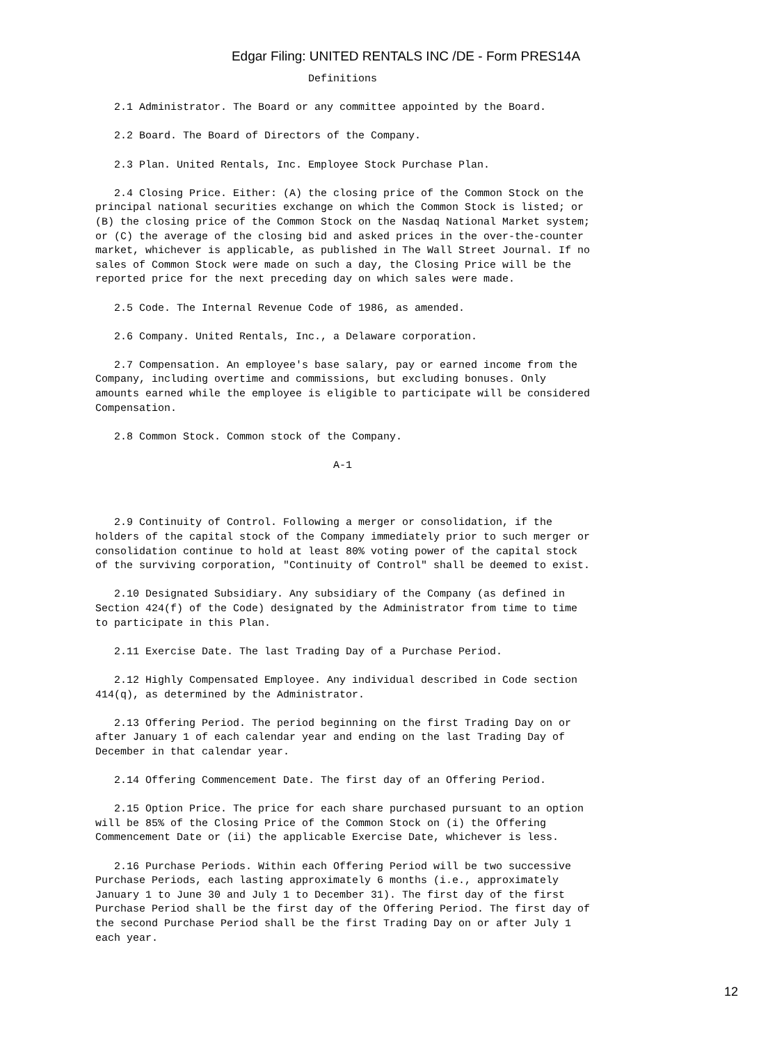Edgar Filing: UNITED RENTALS INC /DE - Form PRES14A
                                  Definitions

   2.1 Administrator. The Board or any committee appointed by the Board.

   2.2 Board. The Board of Directors of the Company.

   2.3 Plan. United Rentals, Inc. Employee Stock Purchase Plan.

   2.4 Closing Price. Either: (A) the closing price of the Common Stock on the
principal national securities exchange on which the Common Stock is listed; or
(B) the closing price of the Common Stock on the Nasdaq National Market system;
or (C) the average of the closing bid and asked prices in the over-the-counter
market, whichever is applicable, as published in The Wall Street Journal. If no
sales of Common Stock were made on such a day, the Closing Price will be the
reported price for the next preceding day on which sales were made.

   2.5 Code. The Internal Revenue Code of 1986, as amended.

   2.6 Company. United Rentals, Inc., a Delaware corporation.

   2.7 Compensation. An employee's base salary, pay or earned income from the
Company, including overtime and commissions, but excluding bonuses. Only
amounts earned while the employee is eligible to participate will be considered
Compensation.

   2.8 Common Stock. Common stock of the Company.

                                      A-1



   2.9 Continuity of Control. Following a merger or consolidation, if the
holders of the capital stock of the Company immediately prior to such merger or
consolidation continue to hold at least 80% voting power of the capital stock
of the surviving corporation, "Continuity of Control" shall be deemed to exist.

   2.10 Designated Subsidiary. Any subsidiary of the Company (as defined in
Section 424(f) of the Code) designated by the Administrator from time to time
to participate in this Plan.

   2.11 Exercise Date. The last Trading Day of a Purchase Period.

   2.12 Highly Compensated Employee. Any individual described in Code section
414(q), as determined by the Administrator.

   2.13 Offering Period. The period beginning on the first Trading Day on or
after January 1 of each calendar year and ending on the last Trading Day of
December in that calendar year.

   2.14 Offering Commencement Date. The first day of an Offering Period.

   2.15 Option Price. The price for each share purchased pursuant to an option
will be 85% of the Closing Price of the Common Stock on (i) the Offering
Commencement Date or (ii) the applicable Exercise Date, whichever is less.

   2.16 Purchase Periods. Within each Offering Period will be two successive
Purchase Periods, each lasting approximately 6 months (i.e., approximately
January 1 to June 30 and July 1 to December 31). The first day of the first
Purchase Period shall be the first day of the Offering Period. The first day of
the second Purchase Period shall be the first Trading Day on or after July 1
each year.
12